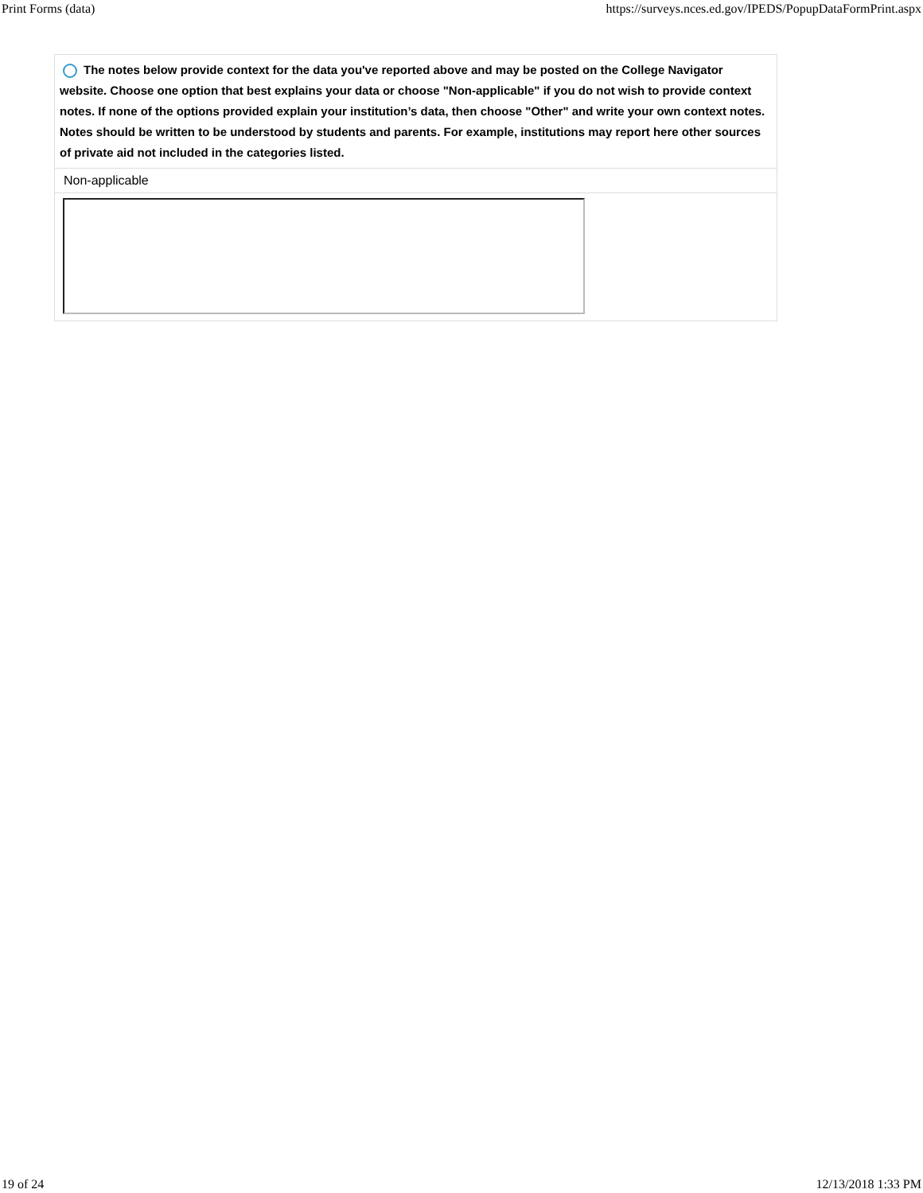Print Forms (data) https://surveys.nces.ed.gov/IPEDS/PopupDataFormPrint.aspx
| The notes below provide context for the data you've reported above and may be posted on the College Navigator website. Choose one option that best explains your data or choose "Non-applicable" if you do not wish to provide context notes. If none of the options provided explain your institution’s data, then choose "Other" and write your own context notes. Notes should be written to be understood by students and parents. For example, institutions may report here other sources of private aid not included in the categories listed. |
| Non-applicable |
19 of 24 12/13/2018 1:33 PM